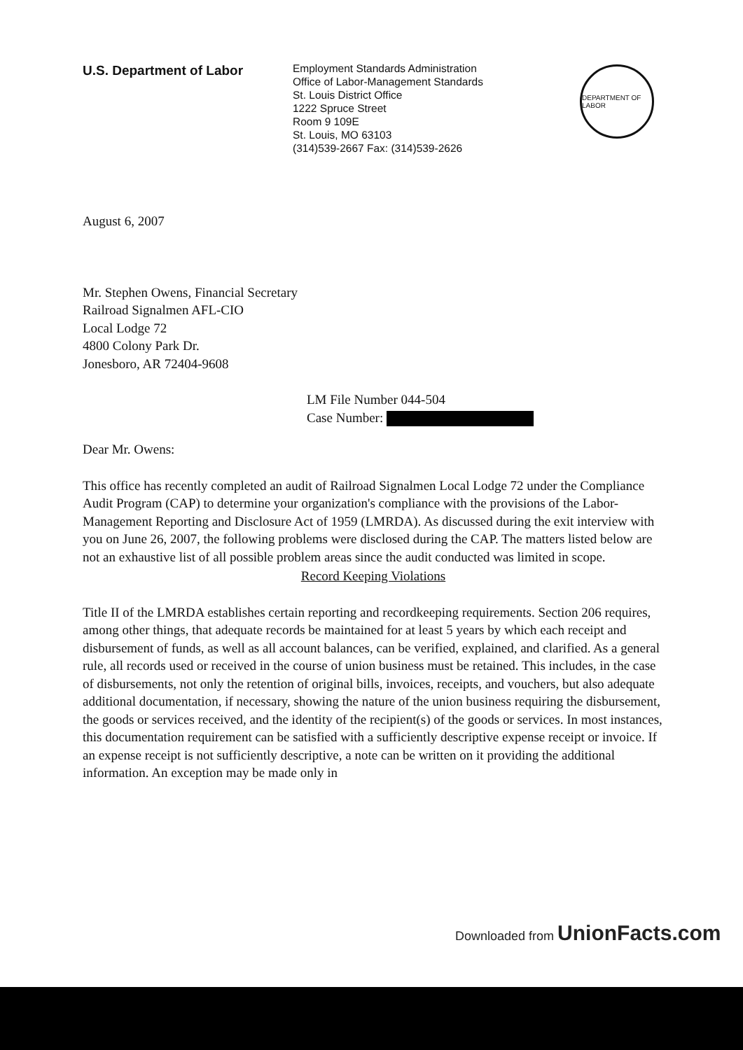U.S. Department of Labor
Employment Standards Administration
Office of Labor-Management Standards
St. Louis District Office
1222 Spruce Street
Room 9 109E
St. Louis, MO 63103
(314)539-2667 Fax: (314)539-2626
DEPARTMENT OF LABOR
August 6, 2007
Mr. Stephen Owens, Financial Secretary
Railroad Signalmen AFL-CIO
Local Lodge 72
4800 Colony Park Dr.
Jonesboro, AR 72404-9608
LM File Number 044-504
Case Number:
Dear Mr. Owens:
This office has recently completed an audit of Railroad Signalmen Local Lodge 72 under the Compliance Audit Program (CAP) to determine your organization's compliance with the provisions of the Labor-Management Reporting and Disclosure Act of 1959 (LMRDA). As discussed during the exit interview with you on June 26, 2007, the following problems were disclosed during the CAP. The matters listed below are not an exhaustive list of all possible problem areas since the audit conducted was limited in scope.
Record Keeping Violations
Title II of the LMRDA establishes certain reporting and recordkeeping requirements. Section 206 requires, among other things, that adequate records be maintained for at least 5 years by which each receipt and disbursement of funds, as well as all account balances, can be verified, explained, and clarified. As a general rule, all records used or received in the course of union business must be retained. This includes, in the case of disbursements, not only the retention of original bills, invoices, receipts, and vouchers, but also adequate additional documentation, if necessary, showing the nature of the union business requiring the disbursement, the goods or services received, and the identity of the recipient(s) of the goods or services. In most instances, this documentation requirement can be satisfied with a sufficiently descriptive expense receipt or invoice. If an expense receipt is not sufficiently descriptive, a note can be written on it providing the additional information. An exception may be made only in
Downloaded from UnionFacts.com